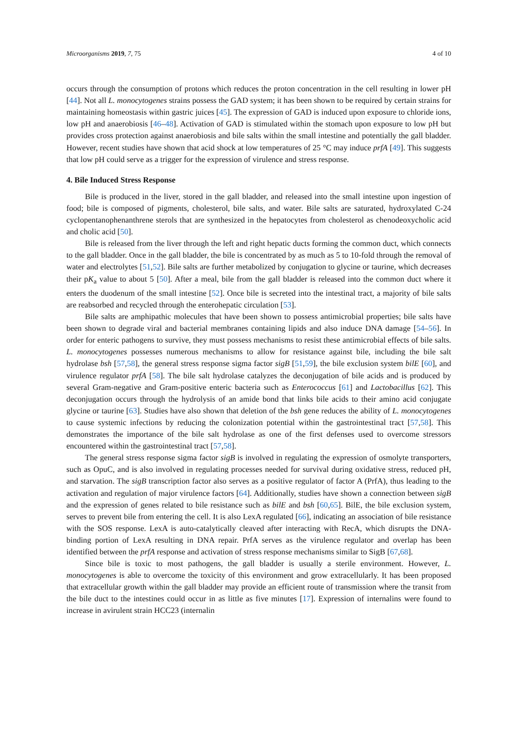Microorganisms 2019, 7, 75 4 of 10
occurs through the consumption of protons which reduces the proton concentration in the cell resulting in lower pH [44]. Not all L. monocytogenes strains possess the GAD system; it has been shown to be required by certain strains for maintaining homeostasis within gastric juices [45]. The expression of GAD is induced upon exposure to chloride ions, low pH and anaerobiosis [46–48]. Activation of GAD is stimulated within the stomach upon exposure to low pH but provides cross protection against anaerobiosis and bile salts within the small intestine and potentially the gall bladder. However, recent studies have shown that acid shock at low temperatures of 25 °C may induce prfA [49]. This suggests that low pH could serve as a trigger for the expression of virulence and stress response.
4. Bile Induced Stress Response
Bile is produced in the liver, stored in the gall bladder, and released into the small intestine upon ingestion of food; bile is composed of pigments, cholesterol, bile salts, and water. Bile salts are saturated, hydroxylated C-24 cyclopentanophenanthrene sterols that are synthesized in the hepatocytes from cholesterol as chenodeoxycholic acid and cholic acid [50].
Bile is released from the liver through the left and right hepatic ducts forming the common duct, which connects to the gall bladder. Once in the gall bladder, the bile is concentrated by as much as 5 to 10-fold through the removal of water and electrolytes [51,52]. Bile salts are further metabolized by conjugation to glycine or taurine, which decreases their pK<sub>a</sub> value to about 5 [50]. After a meal, bile from the gall bladder is released into the common duct where it enters the duodenum of the small intestine [52]. Once bile is secreted into the intestinal tract, a majority of bile salts are reabsorbed and recycled through the enterohepatic circulation [53].
Bile salts are amphipathic molecules that have been shown to possess antimicrobial properties; bile salts have been shown to degrade viral and bacterial membranes containing lipids and also induce DNA damage [54–56]. In order for enteric pathogens to survive, they must possess mechanisms to resist these antimicrobial effects of bile salts. L. monocytogenes possesses numerous mechanisms to allow for resistance against bile, including the bile salt hydrolase bsh [57,58], the general stress response sigma factor sigB [51,59], the bile exclusion system bilE [60], and virulence regulator prfA [58]. The bile salt hydrolase catalyzes the deconjugation of bile acids and is produced by several Gram-negative and Gram-positive enteric bacteria such as Enterococcus [61] and Lactobacillus [62]. This deconjugation occurs through the hydrolysis of an amide bond that links bile acids to their amino acid conjugate glycine or taurine [63]. Studies have also shown that deletion of the bsh gene reduces the ability of L. monocytogenes to cause systemic infections by reducing the colonization potential within the gastrointestinal tract [57,58]. This demonstrates the importance of the bile salt hydrolase as one of the first defenses used to overcome stressors encountered within the gastrointestinal tract [57,58].
The general stress response sigma factor sigB is involved in regulating the expression of osmolyte transporters, such as OpuC, and is also involved in regulating processes needed for survival during oxidative stress, reduced pH, and starvation. The sigB transcription factor also serves as a positive regulator of factor A (PrfA), thus leading to the activation and regulation of major virulence factors [64]. Additionally, studies have shown a connection between sigB and the expression of genes related to bile resistance such as bilE and bsh [60,65]. BilE, the bile exclusion system, serves to prevent bile from entering the cell. It is also LexA regulated [66], indicating an association of bile resistance with the SOS response. LexA is auto-catalytically cleaved after interacting with RecA, which disrupts the DNA-binding portion of LexA resulting in DNA repair. PrfA serves as the virulence regulator and overlap has been identified between the prfA response and activation of stress response mechanisms similar to SigB [67,68].
Since bile is toxic to most pathogens, the gall bladder is usually a sterile environment. However, L. monocytogenes is able to overcome the toxicity of this environment and grow extracellularly. It has been proposed that extracellular growth within the gall bladder may provide an efficient route of transmission where the transit from the bile duct to the intestines could occur in as little as five minutes [17]. Expression of internalins were found to increase in avirulent strain HCC23 (internalin